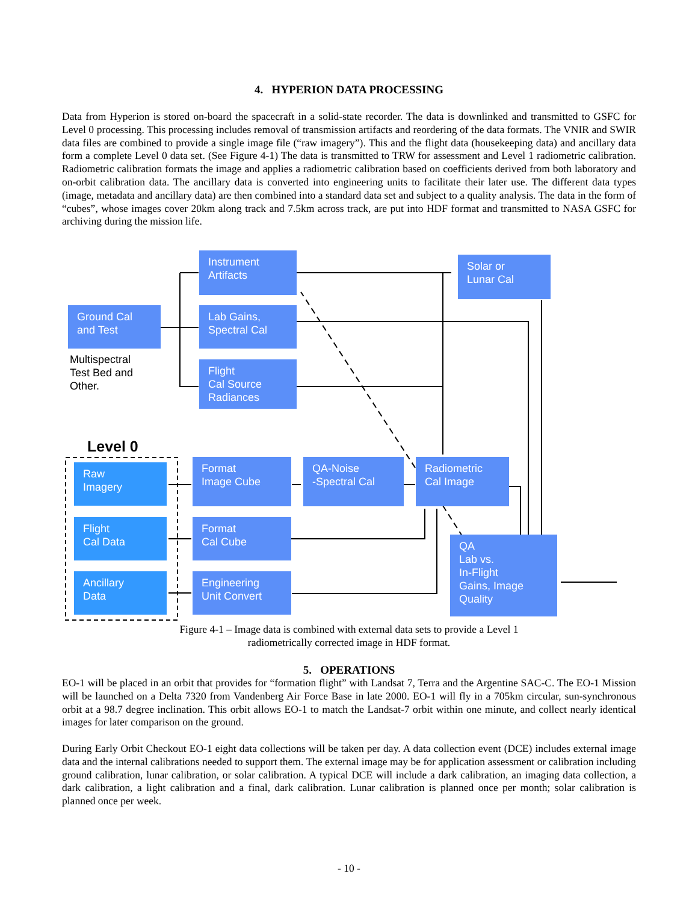4. HYPERION DATA PROCESSING
Data from Hyperion is stored on-board the spacecraft in a solid-state recorder. The data is downlinked and transmitted to GSFC for Level 0 processing. This processing includes removal of transmission artifacts and reordering of the data formats. The VNIR and SWIR data files are combined to provide a single image file (“raw imagery”). This and the flight data (housekeeping data) and ancillary data form a complete Level 0 data set. (See Figure 4-1) The data is transmitted to TRW for assessment and Level 1 radiometric calibration. Radiometric calibration formats the image and applies a radiometric calibration based on coefficients derived from both laboratory and on-orbit calibration data. The ancillary data is converted into engineering units to facilitate their later use. The different data types (image, metadata and ancillary data) are then combined into a standard data set and subject to a quality analysis. The data in the form of “cubes”, whose images cover 20km along track and 7.5km across track, are put into HDF format and transmitted to NASA GSFC for archiving during the mission life.
Instrument
Artifacts
Solar or
Lunar Cal
Ground Cal
and Test
Lab Gains,
Spectral Cal
Multispectral
Test Bed and
Other.
Flight
Cal Source
Radiances
Level 0
Raw
Imagery
Format
Image Cube
QA-Noise
-Spectral Cal
Radiometric
Cal Image
Flight
Cal Data
Format
Cal Cube
QA
Lab vs.
In-Flight
Gains, Image
Quality
Ancillary
Data
Engineering
Unit Convert
Figure 4-1 – Image data is combined with external data sets to provide a Level 1
radiometrically corrected image in HDF format.
5. OPERATIONS
EO-1 will be placed in an orbit that provides for “formation flight” with Landsat 7, Terra and the Argentine SAC-C. The EO-1 Mission will be launched on a Delta 7320 from Vandenberg Air Force Base in late 2000. EO-1 will fly in a 705km circular, sun-synchronous orbit at a 98.7 degree inclination. This orbit allows EO-1 to match the Landsat-7 orbit within one minute, and collect nearly identical images for later comparison on the ground.
During Early Orbit Checkout EO-1 eight data collections will be taken per day. A data collection event (DCE) includes external image data and the internal calibrations needed to support them. The external image may be for application assessment or calibration including ground calibration, lunar calibration, or solar calibration. A typical DCE will include a dark calibration, an imaging data collection, a dark calibration, a light calibration and a final, dark calibration. Lunar calibration is planned once per month; solar calibration is planned once per week.
- 10 -